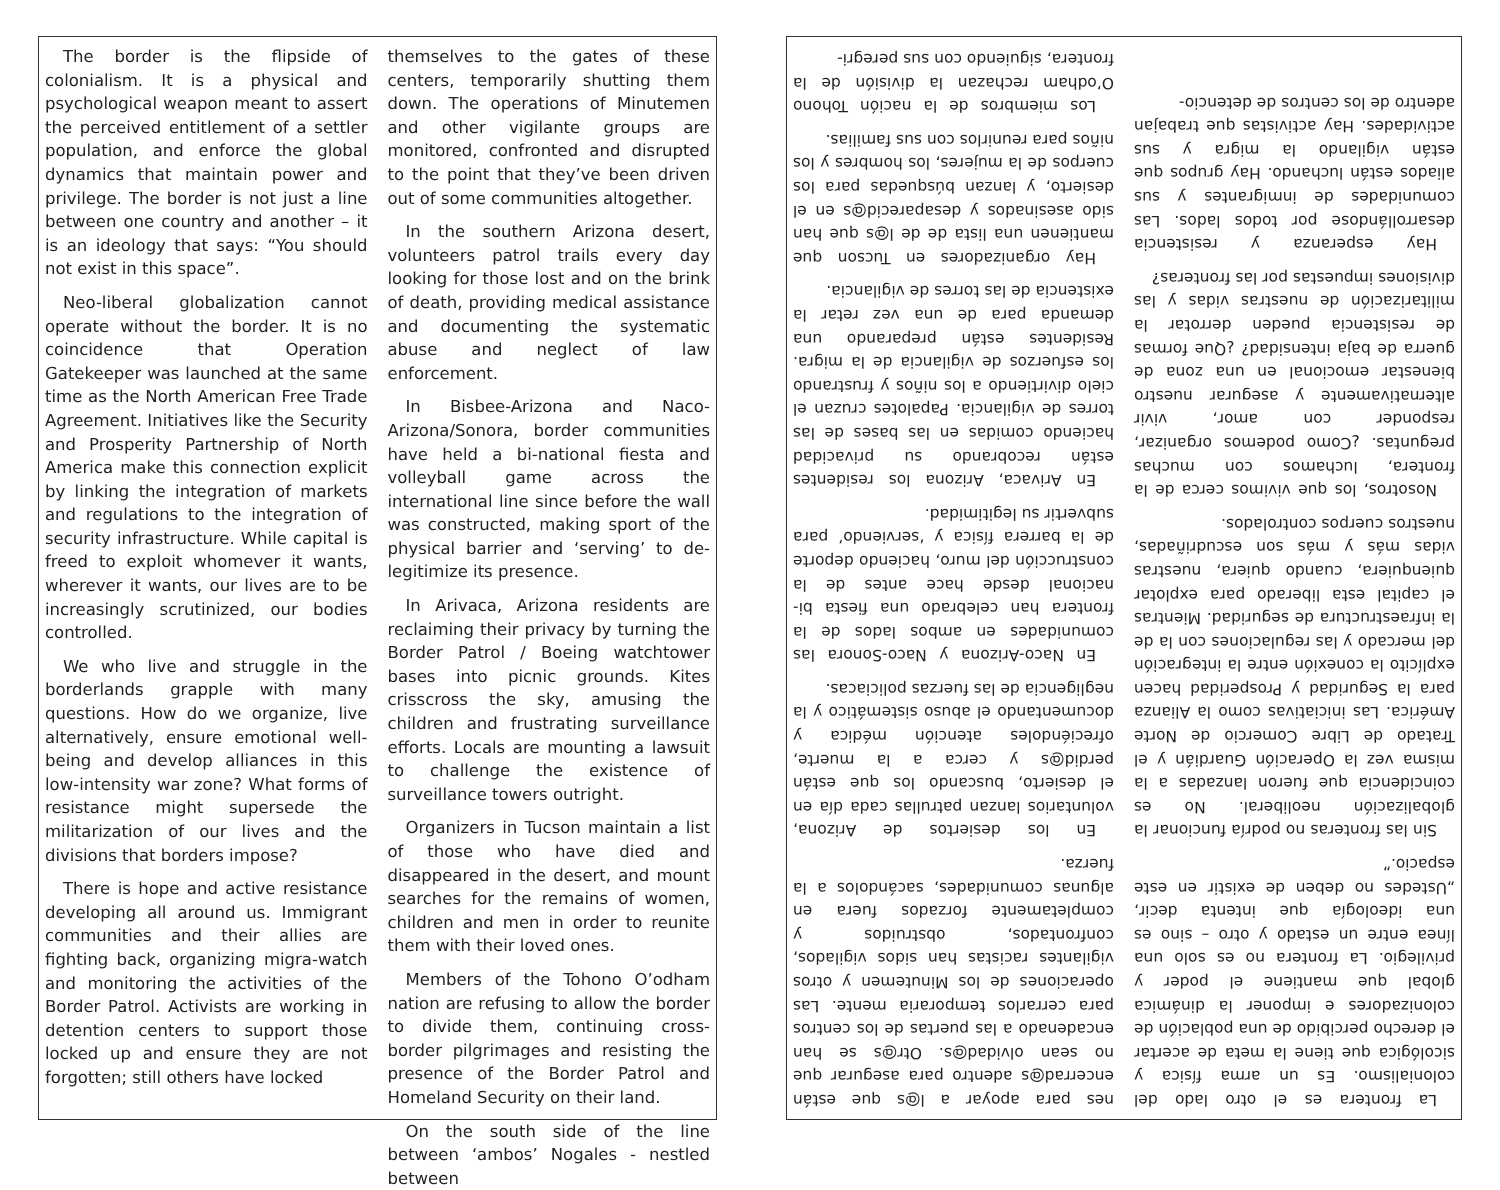The border is the flipside of colonialism. It is a physical and psychological weapon meant to assert the perceived entitlement of a settler population, and enforce the global dynamics that maintain power and privilege. The border is not just a line between one country and another – it is an ideology that says: “You should not exist in this space”.
Neo-liberal globalization cannot operate without the border. It is no coincidence that Operation Gatekeeper was launched at the same time as the North American Free Trade Agreement. Initiatives like the Security and Prosperity Partnership of North America make this connection explicit by linking the integration of markets and regulations to the integration of security infrastructure. While capital is freed to exploit whomever it wants, wherever it wants, our lives are to be increasingly scrutinized, our bodies controlled.
We who live and struggle in the borderlands grapple with many questions. How do we organize, live alternatively, ensure emotional well-being and develop alliances in this low-intensity war zone? What forms of resistance might supersede the militarization of our lives and the divisions that borders impose?
There is hope and active resistance developing all around us. Immigrant communities and their allies are fighting back, organizing migra-watch and monitoring the activities of the Border Patrol. Activists are working in detention centers to support those locked up and ensure they are not forgotten; still others have locked
themselves to the gates of these centers, temporarily shutting them down. The operations of Minutemen and other vigilante groups are monitored, confronted and disrupted to the point that they’ve been driven out of some communities altogether.
In the southern Arizona desert, volunteers patrol trails every day looking for those lost and on the brink of death, providing medical assistance and documenting the systematic abuse and neglect of law enforcement.
In Bisbee-Arizona and Naco-Arizona/Sonora, border communities have held a bi-national fiesta and volleyball game across the international line since before the wall was constructed, making sport of the physical barrier and ‘serving’ to de-legitimize its presence.
In Arivaca, Arizona residents are reclaiming their privacy by turning the Border Patrol / Boeing watchtower bases into picnic grounds. Kites crisscross the sky, amusing the children and frustrating surveillance efforts. Locals are mounting a lawsuit to challenge the existence of surveillance towers outright.
Organizers in Tucson maintain a list of those who have died and disappeared in the desert, and mount searches for the remains of women, children and men in order to reunite them with their loved ones.
Members of the Tohono O’odham nation are refusing to allow the border to divide them, continuing cross-border pilgrimages and resisting the presence of the Border Patrol and Homeland Security on their land.
On the south side of the line between ‘ambos’ Nogales - nestled between
La frontera es el otro lado del colonialismo. Es un arma física y sicológica que tiene la meta de acertar el derecho percibido de una población de colonizadores e imponer la dinámica global que mantiene el poder y privilegio. La frontera no es solo una línea entre un estado y otro – sino es una ideología que intenta decir, „Ustedes no deben de existir en este espacio.”
Sin las fronteras no podría funcionar la globalización neoliberal. No es coincidencia que fueron lanzadas a la misma vez la Operación Guardián y el Tratado de Libre Comercio de Norte América. Las iniciativas como la Alianza para la Seguridad y Prosperidad hacen explícito la conexión entre la integración del mercado y las regulaciones con la de la infraestructura de seguridad. Mientras el capital esta liberado para explotar quienquiera, cuando quiera, nuestras vidas más y más son escudriñadas, nuestros cuerpos controlados.
Nosotros, los que vivimos cerca de la frontera, luchamos con muchas preguntas. ¿Como podemos organizar, responder con amor, vivir alternativamente y asegurar nuestro bienestar emocional en una zona de guerra de baja intensidad? ¿Que formas de resistencia pueden derrotar la militarización de nuestras vidas y las divisiones impuestas por las fronteras?
Hay esperanza y resistencia desarrollándose por todos lados. Las comunidades de inmigrantes y sus aliados están luchando. Hay grupos que están vigilando la migra y sus actividades. Hay activistas que trabajan adentro de los centros de detencio-
nes para apoyar a l@s que están encerrad@s adentro para asegurar que no sean olvidad@s. Otr@s se han encadenado a las puertas de los centros para cerrarlos temporaria mente. Las operaciones de los Minutemen y otros vigilantes racistas han sidos vigilados, confrontados, obstruidos y completamente forzados fuera en algunas comunidades, sacándolos a la fuerza.
En los desiertos de Arizona, voluntarios lanzan patrullas cada día en el desierto, buscando los que están perdid@s y cerca a la muerte, ofreciéndoles atención médica y documentando el abuso sistemático y la negligencia de las fuerzas policiacas.
En Naco-Arizona y Naco-Sonora las comunidades en ambos lados de la frontera han celebrado una fiesta bi-nacional desde hace antes de la construcción del muro, haciendo deporte de la barrera física y ‘serviendo’ para subvertir su legitimidad.
En Arivaca, Arizona los residentes están recobrando su privacidad haciendo comidas en las bases de las torres de vigilancia. Papalotes cruzan el cielo divirtiendo a los niños y frustrando los esfuerzos de vigilancia de la migra. Residentes están preparando una demanda para de una vez retar la existencia de las torres de vigilancia.
Hay organizadores en Tucson que mantienen una lista de de l@s que han sido asesinados y desaparecid@s en el desierto, y lanzan búsquedas para los cuerpos de la mujeres, los hombres y los niños para reunirlos con sus familias.
Los miembros de la nación Tohono O’odham rechazan la división de la frontera, siguiendo con sus peregri-